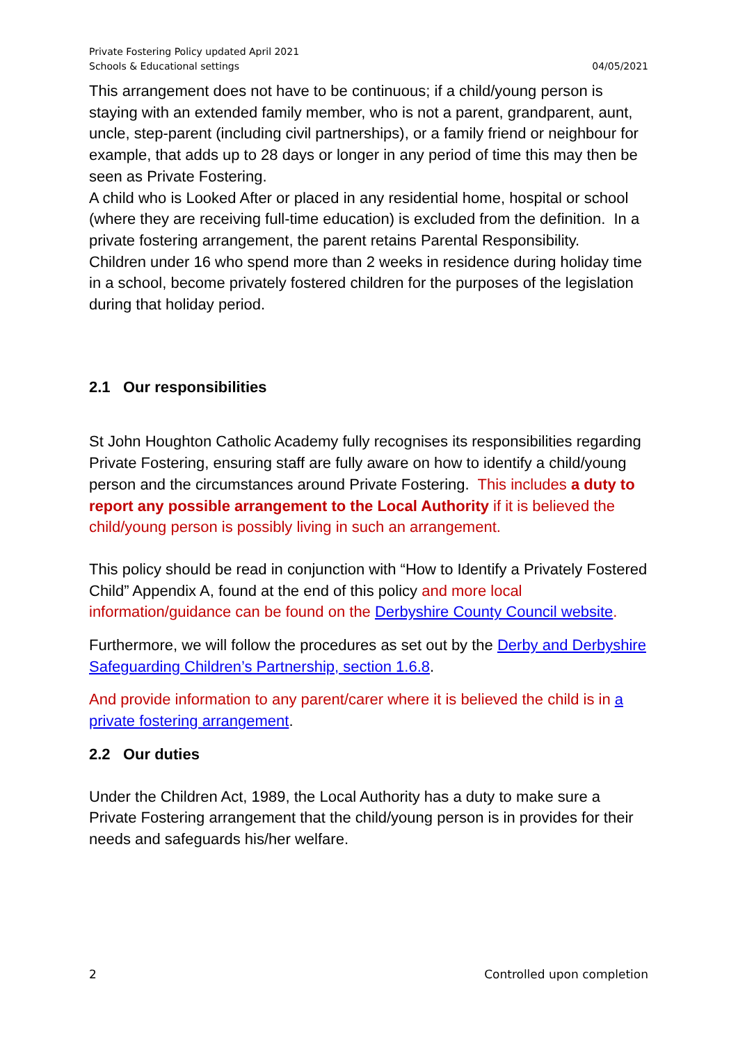Private Fostering Policy updated April 2021
Schools & Educational settings
04/05/2021
This arrangement does not have to be continuous; if a child/young person is staying with an extended family member, who is not a parent, grandparent, aunt, uncle, step-parent (including civil partnerships), or a family friend or neighbour for example, that adds up to 28 days or longer in any period of time this may then be seen as Private Fostering.
A child who is Looked After or placed in any residential home, hospital or school (where they are receiving full-time education) is excluded from the definition. In a private fostering arrangement, the parent retains Parental Responsibility.
Children under 16 who spend more than 2 weeks in residence during holiday time in a school, become privately fostered children for the purposes of the legislation during that holiday period.
2.1 Our responsibilities
St John Houghton Catholic Academy fully recognises its responsibilities regarding Private Fostering, ensuring staff are fully aware on how to identify a child/young person and the circumstances around Private Fostering. This includes a duty to report any possible arrangement to the Local Authority if it is believed the child/young person is possibly living in such an arrangement.
This policy should be read in conjunction with “How to Identify a Privately Fostered Child” Appendix A, found at the end of this policy and more local information/guidance can be found on the Derbyshire County Council website.
Furthermore, we will follow the procedures as set out by the Derby and Derbyshire Safeguarding Children’s Partnership, section 1.6.8.
And provide information to any parent/carer where it is believed the child is in a private fostering arrangement.
2.2 Our duties
Under the Children Act, 1989, the Local Authority has a duty to make sure a Private Fostering arrangement that the child/young person is in provides for their needs and safeguards his/her welfare.
2 Controlled upon completion